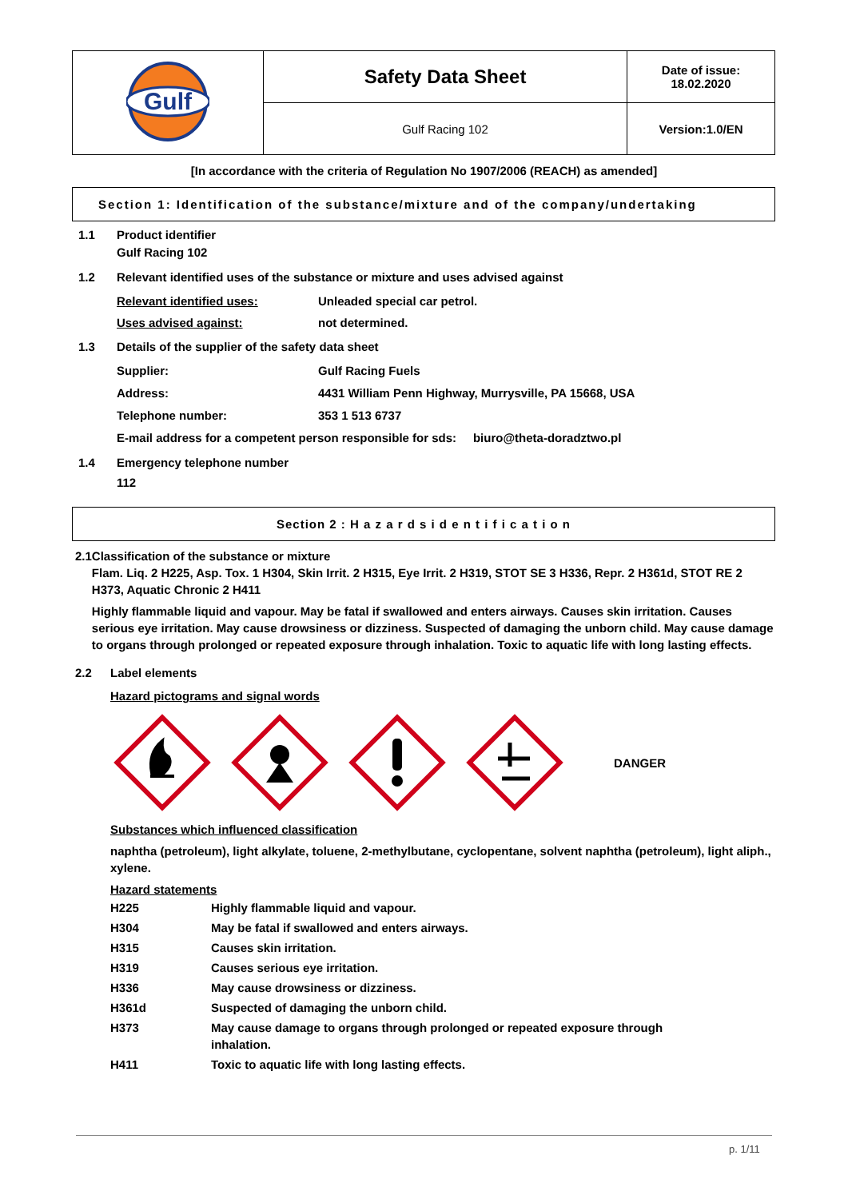| Gulf | Safety Data Sheet | Date of issue: 18.02.2020 |
| | Gulf Racing 102 | Version:1.0/EN |
[In accordance with the criteria of Regulation No 1907/2006 (REACH) as amended]
Section 1: Identification of the substance/mixture and of the company/undertaking
1.1 Product identifier
Gulf Racing 102
1.2 Relevant identified uses of the substance or mixture and uses advised against
Relevant identified uses: Unleaded special car petrol.
Uses advised against: not determined.
1.3 Details of the supplier of the safety data sheet
Supplier: Gulf Racing Fuels
Address: 4431 William Penn Highway, Murrysville, PA 15668, USA
Telephone number: 353 1 513 6737
E-mail address for a competent person responsible for sds: biuro@theta-doradztwo.pl
1.4 Emergency telephone number
112
Section 2 : H a z a r d s i d e n t i f i c a t i o n
2.1 Classification of the substance or mixture
Flam. Liq. 2 H225, Asp. Tox. 1 H304, Skin Irrit. 2 H315, Eye Irrit. 2 H319, STOT SE 3 H336, Repr. 2 H361d, STOT RE 2 H373, Aquatic Chronic 2 H411
Highly flammable liquid and vapour. May be fatal if swallowed and enters airways. Causes skin irritation. Causes serious eye irritation. May cause drowsiness or dizziness. Suspected of damaging the unborn child. May cause damage to organs through prolonged or repeated exposure through inhalation. Toxic to aquatic life with long lasting effects.
2.2 Label elements
Hazard pictograms and signal words
DANGER
Substances which influenced classification
naphtha (petroleum), light alkylate, toluene, 2-methylbutane, cyclopentane, solvent naphtha (petroleum), light aliph., xylene.
Hazard statements
| H225 | Highly flammable liquid and vapour. |
| H304 | May be fatal if swallowed and enters airways. |
| H315 | Causes skin irritation. |
| H319 | Causes serious eye irritation. |
| H336 | May cause drowsiness or dizziness. |
| H361d | Suspected of damaging the unborn child. |
| H373 | May cause damage to organs through prolonged or repeated exposure through inhalation. |
| H411 | Toxic to aquatic life with long lasting effects. |
p. 1/11